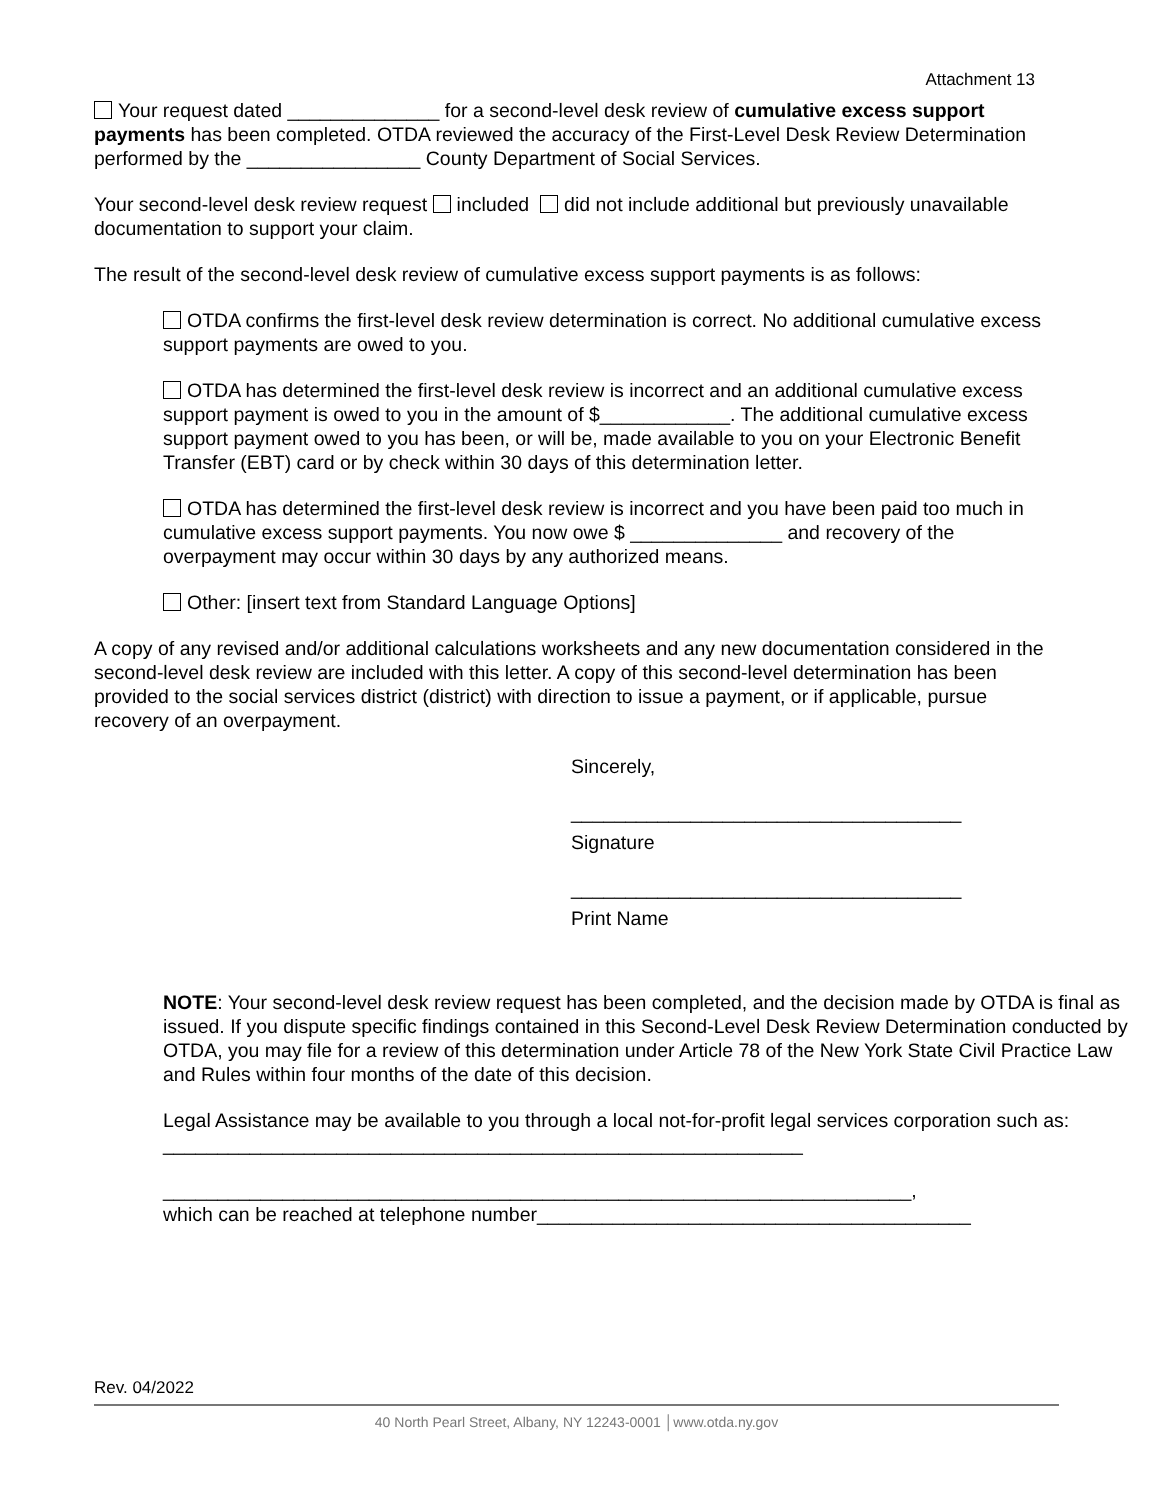Attachment 13
Your request dated ______________ for a second-level desk review of cumulative excess support payments has been completed. OTDA reviewed the accuracy of the First-Level Desk Review Determination performed by the ________________ County Department of Social Services.
Your second-level desk review request included did not include additional but previously unavailable documentation to support your claim.
The result of the second-level desk review of cumulative excess support payments is as follows:
OTDA confirms the first-level desk review determination is correct. No additional cumulative excess support payments are owed to you.
OTDA has determined the first-level desk review is incorrect and an additional cumulative excess support payment is owed to you in the amount of $____________. The additional cumulative excess support payment owed to you has been, or will be, made available to you on your Electronic Benefit Transfer (EBT) card or by check within 30 days of this determination letter.
OTDA has determined the first-level desk review is incorrect and you have been paid too much in cumulative excess support payments. You now owe $ ______________ and recovery of the overpayment may occur within 30 days by any authorized means.
Other: [insert text from Standard Language Options]
A copy of any revised and/or additional calculations worksheets and any new documentation considered in the second-level desk review are included with this letter. A copy of this second-level determination has been provided to the social services district (district) with direction to issue a payment, or if applicable, pursue recovery of an overpayment.
Sincerely,
____________________________________
Signature
____________________________________
Print Name
NOTE: Your second-level desk review request has been completed, and the decision made by OTDA is final as issued. If you dispute specific findings contained in this Second-Level Desk Review Determination conducted by OTDA, you may file for a review of this determination under Article 78 of the New York State Civil Practice Law and Rules within four months of the date of this decision.
Legal Assistance may be available to you through a local not-for-profit legal services corporation such as: ___________________________________________________________
_____________________________________________________________________,
which can be reached at telephone number________________________________________
Rev. 04/2022
40 North Pearl Street, Albany, NY 12243-0001 │www.otda.ny.gov